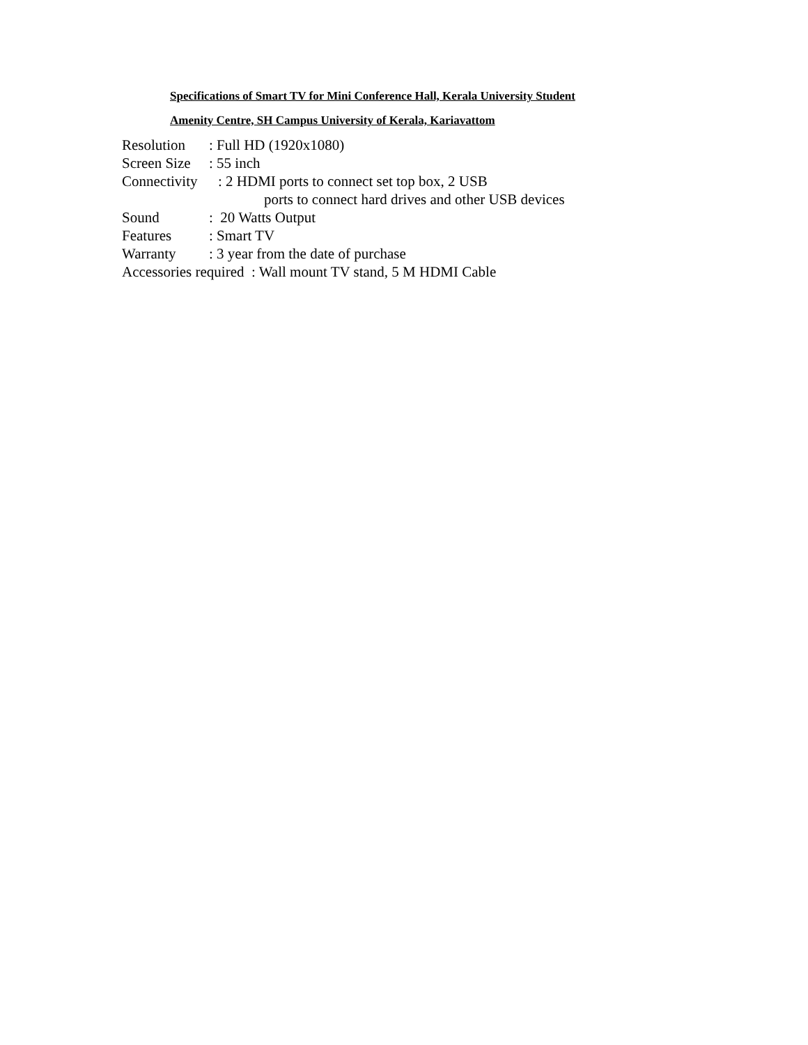Specifications of Smart TV for Mini Conference Hall, Kerala University Student
Amenity Centre, SH Campus University of Kerala, Kariavattom
Resolution: Full HD (1920x1080)
Screen Size: 55 inch
Connectivity: 2 HDMI ports to connect set top box, 2 USB
ports to connect hard drives and other USB devices
Sound: 20 Watts Output
Features: Smart TV
Warranty: 3 year from the date of purchase
Accessories required : Wall mount TV stand, 5 M HDMI Cable